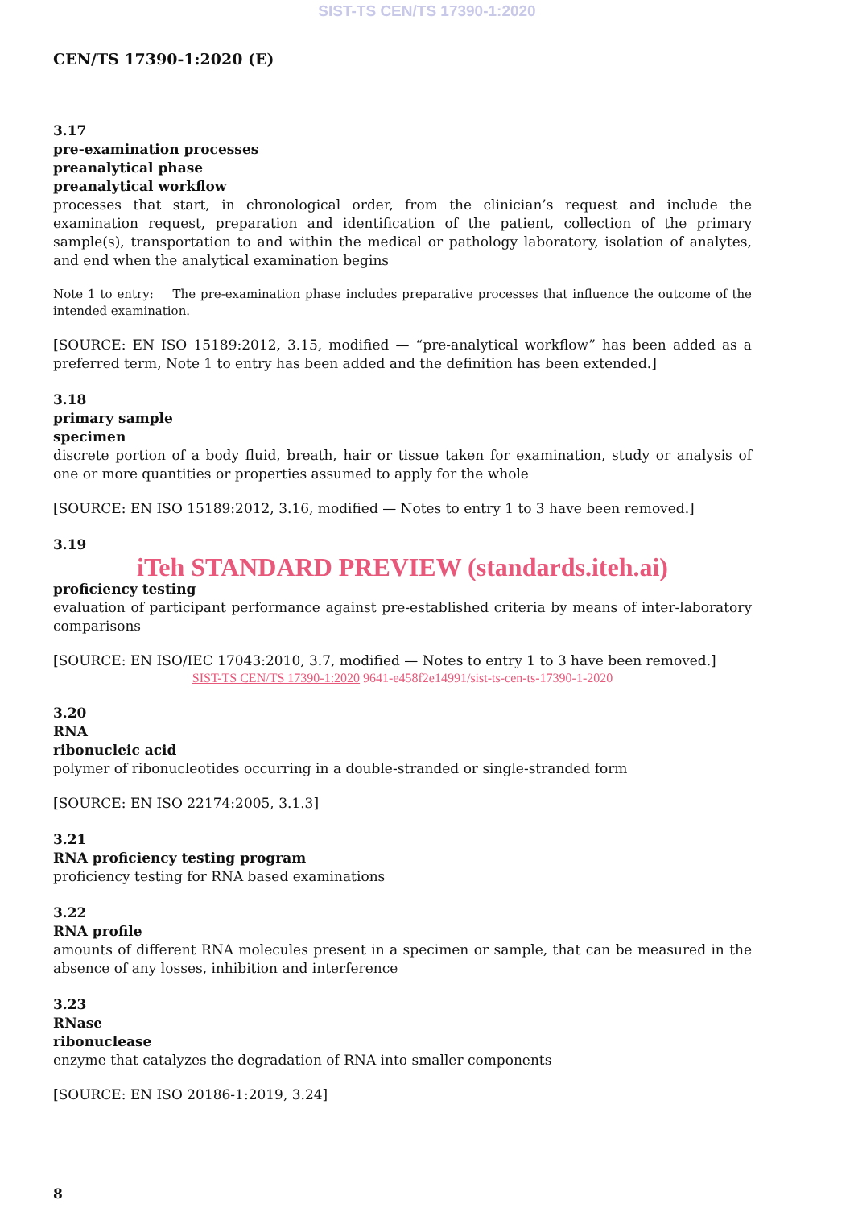SIST-TS CEN/TS 17390-1:2020
CEN/TS 17390-1:2020 (E)
3.17
pre-examination processes
preanalytical phase
preanalytical workflow
processes that start, in chronological order, from the clinician’s request and include the examination request, preparation and identification of the patient, collection of the primary sample(s), transportation to and within the medical or pathology laboratory, isolation of analytes, and end when the analytical examination begins
Note 1 to entry: The pre-examination phase includes preparative processes that influence the outcome of the intended examination.
[SOURCE: EN ISO 15189:2012, 3.15, modified — “pre-analytical workflow” has been added as a preferred term, Note 1 to entry has been added and the definition has been extended.]
3.18
primary sample
specimen
discrete portion of a body fluid, breath, hair or tissue taken for examination, study or analysis of one or more quantities or properties assumed to apply for the whole
[SOURCE: EN ISO 15189:2012, 3.16, modified — Notes to entry 1 to 3 have been removed.]
3.19
iTeh STANDARD PREVIEW (standards.iteh.ai)
proficiency testing
evaluation of participant performance against pre-established criteria by means of inter-laboratory comparisons
[SOURCE: EN ISO/IEC 17043:2010, 3.7, modified — Notes to entry 1 to 3 have been removed.]
SIST-TS CEN/TS 17390-1:2020 9641-e458f2e14991/sist-ts-cen-ts-17390-1-2020
3.20
RNA
ribonucleic acid
polymer of ribonucleotides occurring in a double-stranded or single-stranded form
[SOURCE: EN ISO 22174:2005, 3.1.3]
3.21
RNA proficiency testing program
proficiency testing for RNA based examinations
3.22
RNA profile
amounts of different RNA molecules present in a specimen or sample, that can be measured in the absence of any losses, inhibition and interference
3.23
RNase
ribonuclease
enzyme that catalyzes the degradation of RNA into smaller components
[SOURCE: EN ISO 20186-1:2019, 3.24]
8